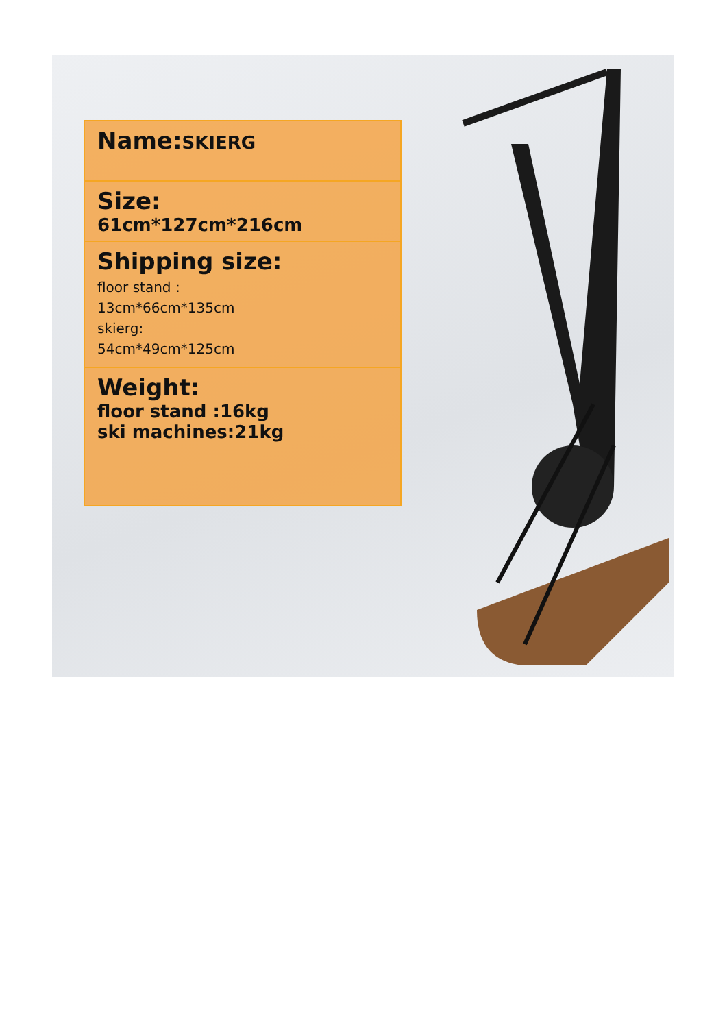Name:SKIERG
Size:
61cm*127cm*216cm
Shipping size:
floor stand :
13cm*66cm*135cm
skierg:
54cm*49cm*125cm
Weight:
floor stand :16kg
ski machines:21kg